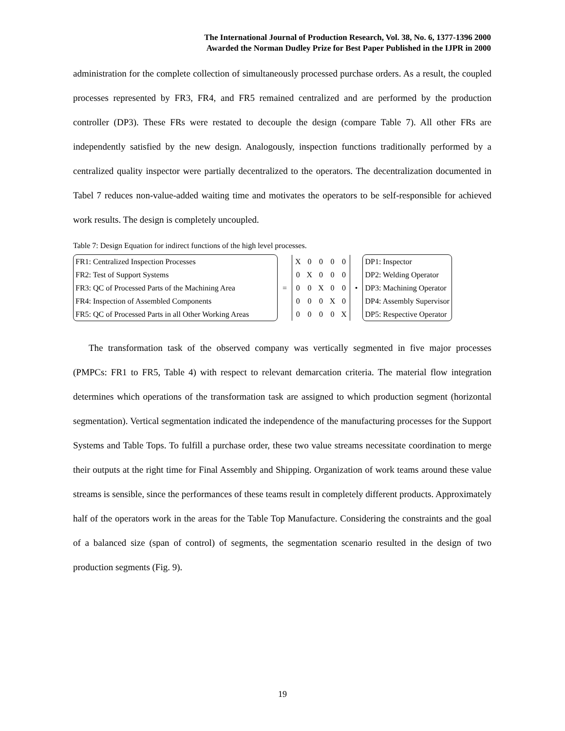The International Journal of Production Research, Vol. 38, No. 6, 1377-1396 2000
Awarded the Norman Dudley Prize for Best Paper Published in the IJPR in 2000
administration for the complete collection of simultaneously processed purchase orders. As a result, the coupled processes represented by FR3, FR4, and FR5 remained centralized and are performed by the production controller (DP3). These FRs were restated to decouple the design (compare Table 7). All other FRs are independently satisfied by the new design. Analogously, inspection functions traditionally performed by a centralized quality inspector were partially decentralized to the operators. The decentralization documented in Tabel 7 reduces non-value-added waiting time and motivates the operators to be self-responsible for achieved work results. The design is completely uncoupled.
Table 7: Design Equation for indirect functions of the high level processes.
FR1: Centralized Inspection Processes
FR2: Test of Support Systems
FR3: QC of Processed Parts of the Machining Area
FR4: Inspection of Assembled Components
FR5: QC of Processed Parts in all Other Working Areas
=
| X | 0 | 0 | 0 | 0 |
| 0 | X | 0 | 0 | 0 |
| 0 | 0 | X | 0 | 0 |
| 0 | 0 | 0 | X | 0 |
| 0 | 0 | 0 | 0 | X |
•
DP1: Inspector
DP2: Welding Operator
DP3: Machining Operator
DP4: Assembly Supervisor
DP5: Respective Operator
The transformation task of the observed company was vertically segmented in five major processes (PMPCs: FR1 to FR5, Table 4) with respect to relevant demarcation criteria. The material flow integration determines which operations of the transformation task are assigned to which production segment (horizontal segmentation). Vertical segmentation indicated the independence of the manufacturing processes for the Support Systems and Table Tops. To fulfill a purchase order, these two value streams necessitate coordination to merge their outputs at the right time for Final Assembly and Shipping. Organization of work teams around these value streams is sensible, since the performances of these teams result in completely different products. Approximately half of the operators work in the areas for the Table Top Manufacture. Considering the constraints and the goal of a balanced size (span of control) of segments, the segmentation scenario resulted in the design of two production segments (Fig. 9).
19